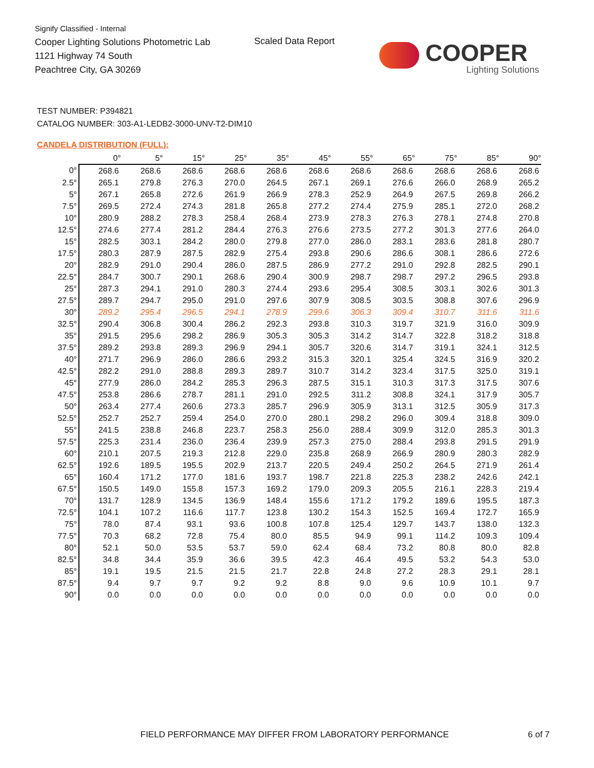Signify Classified - Internal
Cooper Lighting Solutions Photometric Lab
1121 Highway 74 South
Peachtree City, GA 30269
Scaled Data Report
COOPER
Lighting Solutions
TEST NUMBER: P394821
CATALOG NUMBER: 303-A1-LEDB2-3000-UNV-T2-DIM10
CANDELA DISTRIBUTION (FULL):
| | 0° | 5° | 15° | 25° | 35° | 45° | 55° | 65° | 75° | 85° | 90° |
| --- | --- | --- | --- | --- | --- | --- | --- | --- | --- | --- | --- |
| 0° | 268.6 | 268.6 | 268.6 | 268.6 | 268.6 | 268.6 | 268.6 | 268.6 | 268.6 | 268.6 | 268.6 |
| 2.5° | 265.1 | 279.8 | 276.3 | 270.0 | 264.5 | 267.1 | 269.1 | 276.6 | 266.0 | 268.9 | 265.2 |
| 5° | 267.1 | 265.8 | 272.6 | 261.9 | 266.9 | 278.3 | 252.9 | 264.9 | 267.5 | 269.8 | 266.2 |
| 7.5° | 269.5 | 272.4 | 274.3 | 281.8 | 265.8 | 277.2 | 274.4 | 275.9 | 285.1 | 272.0 | 268.2 |
| 10° | 280.9 | 288.2 | 278.3 | 258.4 | 268.4 | 273.9 | 278.3 | 276.3 | 278.1 | 274.8 | 270.8 |
| 12.5° | 274.6 | 277.4 | 281.2 | 284.4 | 276.3 | 276.6 | 273.5 | 277.2 | 301.3 | 277.6 | 264.0 |
| 15° | 282.5 | 303.1 | 284.2 | 280.0 | 279.8 | 277.0 | 286.0 | 283.1 | 283.6 | 281.8 | 280.7 |
| 17.5° | 280.3 | 287.9 | 287.5 | 282.9 | 275.4 | 293.8 | 290.6 | 286.6 | 308.1 | 286.6 | 272.6 |
| 20° | 282.9 | 291.0 | 290.4 | 286.0 | 287.5 | 286.9 | 277.2 | 291.0 | 292.8 | 282.5 | 290.1 |
| 22.5° | 284.7 | 300.7 | 290.1 | 268.6 | 290.4 | 300.9 | 298.7 | 298.7 | 297.2 | 296.5 | 293.8 |
| 25° | 287.3 | 294.1 | 291.0 | 280.3 | 274.4 | 293.6 | 295.4 | 308.5 | 303.1 | 302.6 | 301.3 |
| 27.5° | 289.7 | 294.7 | 295.0 | 291.0 | 297.6 | 307.9 | 308.5 | 303.5 | 308.8 | 307.6 | 296.9 |
| 30° | 289.2 | 295.4 | 296.5 | 294.1 | 278.9 | 299.6 | 306.3 | 309.4 | 310.7 | 311.6 | 311.6 |
| 32.5° | 290.4 | 306.8 | 300.4 | 286.2 | 292.3 | 293.8 | 310.3 | 319.7 | 321.9 | 316.0 | 309.9 |
| 35° | 291.5 | 295.6 | 298.2 | 286.9 | 305.3 | 305.3 | 314.2 | 314.7 | 322.8 | 318.2 | 318.8 |
| 37.5° | 289.2 | 293.8 | 289.3 | 296.9 | 294.1 | 305.7 | 320.6 | 314.7 | 319.1 | 324.1 | 312.5 |
| 40° | 271.7 | 296.9 | 286.0 | 286.6 | 293.2 | 315.3 | 320.1 | 325.4 | 324.5 | 316.9 | 320.2 |
| 42.5° | 282.2 | 291.0 | 288.8 | 289.3 | 289.7 | 310.7 | 314.2 | 323.4 | 317.5 | 325.0 | 319.1 |
| 45° | 277.9 | 286.0 | 284.2 | 285.3 | 296.3 | 287.5 | 315.1 | 310.3 | 317.3 | 317.5 | 307.6 |
| 47.5° | 253.8 | 286.6 | 278.7 | 281.1 | 291.0 | 292.5 | 311.2 | 308.8 | 324.1 | 317.9 | 305.7 |
| 50° | 263.4 | 277.4 | 260.6 | 273.3 | 285.7 | 296.9 | 305.9 | 313.1 | 312.5 | 305.9 | 317.3 |
| 52.5° | 252.7 | 252.7 | 259.4 | 254.0 | 270.0 | 280.1 | 298.2 | 296.0 | 309.4 | 318.8 | 309.0 |
| 55° | 241.5 | 238.8 | 246.8 | 223.7 | 258.3 | 256.0 | 288.4 | 309.9 | 312.0 | 285.3 | 301.3 |
| 57.5° | 225.3 | 231.4 | 236.0 | 236.4 | 239.9 | 257.3 | 275.0 | 288.4 | 293.8 | 291.5 | 291.9 |
| 60° | 210.1 | 207.5 | 219.3 | 212.8 | 229.0 | 235.8 | 268.9 | 266.9 | 280.9 | 280.3 | 282.9 |
| 62.5° | 192.6 | 189.5 | 195.5 | 202.9 | 213.7 | 220.5 | 249.4 | 250.2 | 264.5 | 271.9 | 261.4 |
| 65° | 160.4 | 171.2 | 177.0 | 181.6 | 193.7 | 198.7 | 221.8 | 225.3 | 238.2 | 242.6 | 242.1 |
| 67.5° | 150.5 | 149.0 | 155.8 | 157.3 | 169.2 | 179.0 | 209.3 | 205.5 | 216.1 | 228.3 | 219.4 |
| 70° | 131.7 | 128.9 | 134.5 | 136.9 | 148.4 | 155.6 | 171.2 | 179.2 | 189.6 | 195.5 | 187.3 |
| 72.5° | 104.1 | 107.2 | 116.6 | 117.7 | 123.8 | 130.2 | 154.3 | 152.5 | 169.4 | 172.7 | 165.9 |
| 75° | 78.0 | 87.4 | 93.1 | 93.6 | 100.8 | 107.8 | 125.4 | 129.7 | 143.7 | 138.0 | 132.3 |
| 77.5° | 70.3 | 68.2 | 72.8 | 75.4 | 80.0 | 85.5 | 94.9 | 99.1 | 114.2 | 109.3 | 109.4 |
| 80° | 52.1 | 50.0 | 53.5 | 53.7 | 59.0 | 62.4 | 68.4 | 73.2 | 80.8 | 80.0 | 82.8 |
| 82.5° | 34.8 | 34.4 | 35.9 | 36.6 | 39.5 | 42.3 | 46.4 | 49.5 | 53.2 | 54.3 | 53.0 |
| 85° | 19.1 | 19.5 | 21.5 | 21.5 | 21.7 | 22.8 | 24.8 | 27.2 | 28.3 | 29.1 | 28.1 |
| 87.5° | 9.4 | 9.7 | 9.7 | 9.2 | 9.2 | 8.8 | 9.0 | 9.6 | 10.9 | 10.1 | 9.7 |
| 90° | 0.0 | 0.0 | 0.0 | 0.0 | 0.0 | 0.0 | 0.0 | 0.0 | 0.0 | 0.0 | 0.0 |
FIELD PERFORMANCE MAY DIFFER FROM LABORATORY PERFORMANCE
6 of 7